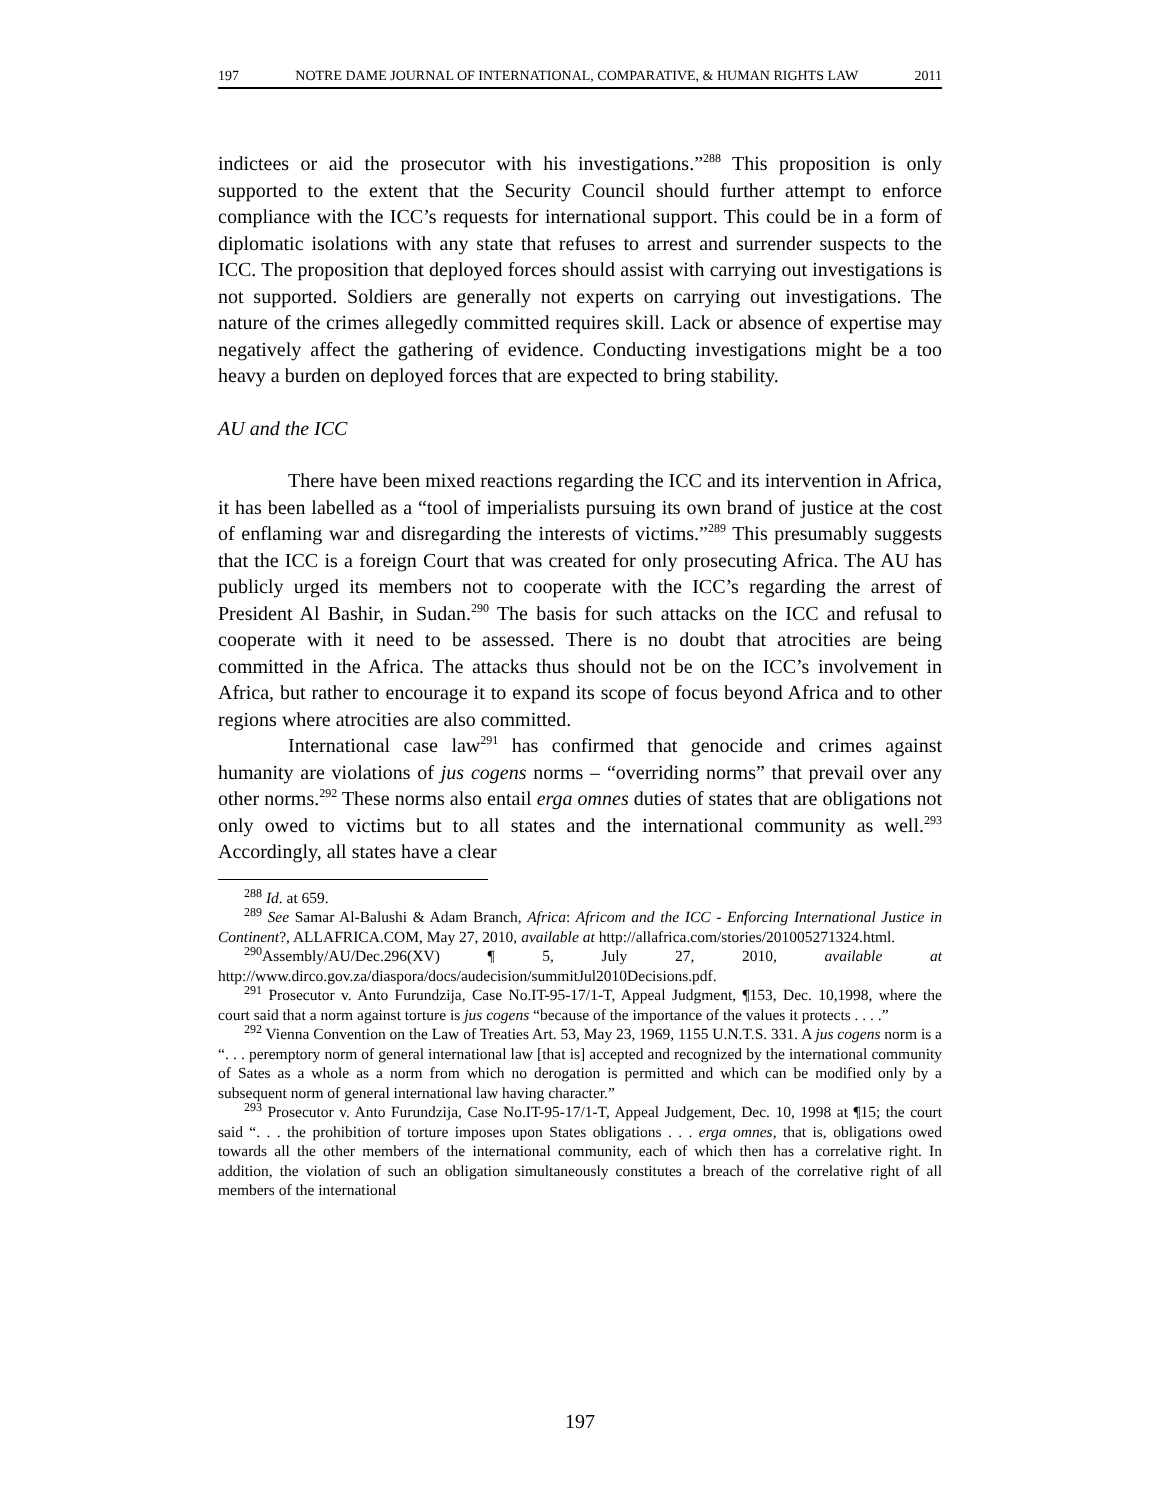197 NOTRE DAME JOURNAL OF INTERNATIONAL, COMPARATIVE, & HUMAN RIGHTS LAW 2011
indictees or aid the prosecutor with his investigations.”<sup>288</sup> This proposition is only supported to the extent that the Security Council should further attempt to enforce compliance with the ICC’s requests for international support. This could be in a form of diplomatic isolations with any state that refuses to arrest and surrender suspects to the ICC. The proposition that deployed forces should assist with carrying out investigations is not supported. Soldiers are generally not experts on carrying out investigations. The nature of the crimes allegedly committed requires skill. Lack or absence of expertise may negatively affect the gathering of evidence. Conducting investigations might be a too heavy a burden on deployed forces that are expected to bring stability.
AU and the ICC
There have been mixed reactions regarding the ICC and its intervention in Africa, it has been labelled as a “tool of imperialists pursuing its own brand of justice at the cost of enflaming war and disregarding the interests of victims.”<sup>289</sup> This presumably suggests that the ICC is a foreign Court that was created for only prosecuting Africa. The AU has publicly urged its members not to cooperate with the ICC’s regarding the arrest of President Al Bashir, in Sudan.<sup>290</sup> The basis for such attacks on the ICC and refusal to cooperate with it need to be assessed. There is no doubt that atrocities are being committed in the Africa. The attacks thus should not be on the ICC’s involvement in Africa, but rather to encourage it to expand its scope of focus beyond Africa and to other regions where atrocities are also committed.
International case law<sup>291</sup> has confirmed that genocide and crimes against humanity are violations of jus cogens norms – “overriding norms” that prevail over any other norms.<sup>292</sup> These norms also entail erga omnes duties of states that are obligations not only owed to victims but to all states and the international community as well.<sup>293</sup> Accordingly, all states have a clear
<sup>288</sup> Id. at 659.
<sup>289</sup> See Samar Al-Balushi & Adam Branch, Africa: Africom and the ICC - Enforcing International Justice in Continent?, ALLAFRICA.COM, May 27, 2010, available at http://allafrica.com/stories/201005271324.html.
<sup>290</sup> Assembly/AU/Dec.296(XV) ¶ 5, July 27, 2010, available at http://www.dirco.gov.za/diaspora/docs/audecision/summitJul2010Decisions.pdf.
<sup>291</sup> Prosecutor v. Anto Furundzija, Case No.IT-95-17/1-T, Appeal Judgment, ¶153, Dec. 10,1998, where the court said that a norm against torture is jus cogens “because of the importance of the values it protects . . . .”
<sup>292</sup> Vienna Convention on the Law of Treaties Art. 53, May 23, 1969, 1155 U.N.T.S. 331. A jus cogens norm is a “. . . peremptory norm of general international law [that is] accepted and recognized by the international community of Sates as a whole as a norm from which no derogation is permitted and which can be modified only by a subsequent norm of general international law having character.”
<sup>293</sup> Prosecutor v. Anto Furundzija, Case No.IT-95-17/1-T, Appeal Judgement, Dec. 10, 1998 at ¶15; the court said “. . . the prohibition of torture imposes upon States obligations . . . erga omnes, that is, obligations owed towards all the other members of the international community, each of which then has a correlative right. In addition, the violation of such an obligation simultaneously constitutes a breach of the correlative right of all members of the international
197